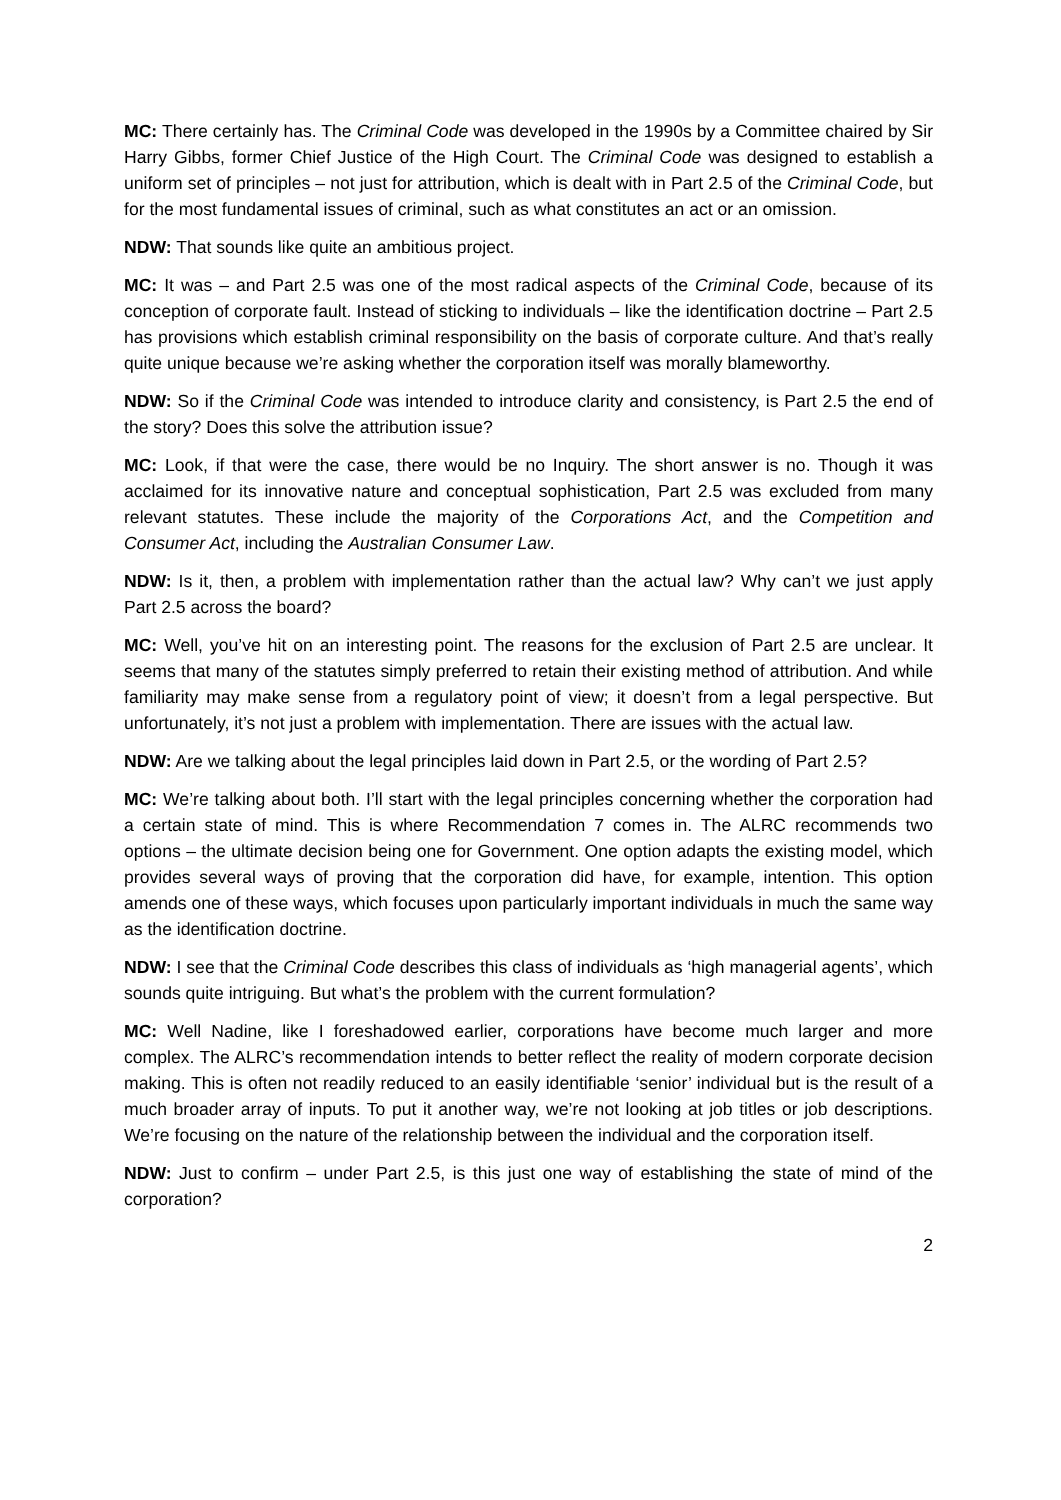MC: There certainly has. The Criminal Code was developed in the 1990s by a Committee chaired by Sir Harry Gibbs, former Chief Justice of the High Court. The Criminal Code was designed to establish a uniform set of principles – not just for attribution, which is dealt with in Part 2.5 of the Criminal Code, but for the most fundamental issues of criminal, such as what constitutes an act or an omission.
NDW: That sounds like quite an ambitious project.
MC: It was – and Part 2.5 was one of the most radical aspects of the Criminal Code, because of its conception of corporate fault. Instead of sticking to individuals – like the identification doctrine – Part 2.5 has provisions which establish criminal responsibility on the basis of corporate culture. And that’s really quite unique because we’re asking whether the corporation itself was morally blameworthy.
NDW: So if the Criminal Code was intended to introduce clarity and consistency, is Part 2.5 the end of the story? Does this solve the attribution issue?
MC: Look, if that were the case, there would be no Inquiry. The short answer is no. Though it was acclaimed for its innovative nature and conceptual sophistication, Part 2.5 was excluded from many relevant statutes. These include the majority of the Corporations Act, and the Competition and Consumer Act, including the Australian Consumer Law.
NDW: Is it, then, a problem with implementation rather than the actual law? Why can’t we just apply Part 2.5 across the board?
MC: Well, you’ve hit on an interesting point. The reasons for the exclusion of Part 2.5 are unclear. It seems that many of the statutes simply preferred to retain their existing method of attribution. And while familiarity may make sense from a regulatory point of view; it doesn’t from a legal perspective. But unfortunately, it’s not just a problem with implementation. There are issues with the actual law.
NDW: Are we talking about the legal principles laid down in Part 2.5, or the wording of Part 2.5?
MC: We’re talking about both. I’ll start with the legal principles concerning whether the corporation had a certain state of mind. This is where Recommendation 7 comes in. The ALRC recommends two options – the ultimate decision being one for Government. One option adapts the existing model, which provides several ways of proving that the corporation did have, for example, intention. This option amends one of these ways, which focuses upon particularly important individuals in much the same way as the identification doctrine.
NDW: I see that the Criminal Code describes this class of individuals as ‘high managerial agents’, which sounds quite intriguing. But what’s the problem with the current formulation?
MC: Well Nadine, like I foreshadowed earlier, corporations have become much larger and more complex. The ALRC’s recommendation intends to better reflect the reality of modern corporate decision making. This is often not readily reduced to an easily identifiable ‘senior’ individual but is the result of a much broader array of inputs. To put it another way, we’re not looking at job titles or job descriptions. We’re focusing on the nature of the relationship between the individual and the corporation itself.
NDW: Just to confirm – under Part 2.5, is this just one way of establishing the state of mind of the corporation?
2